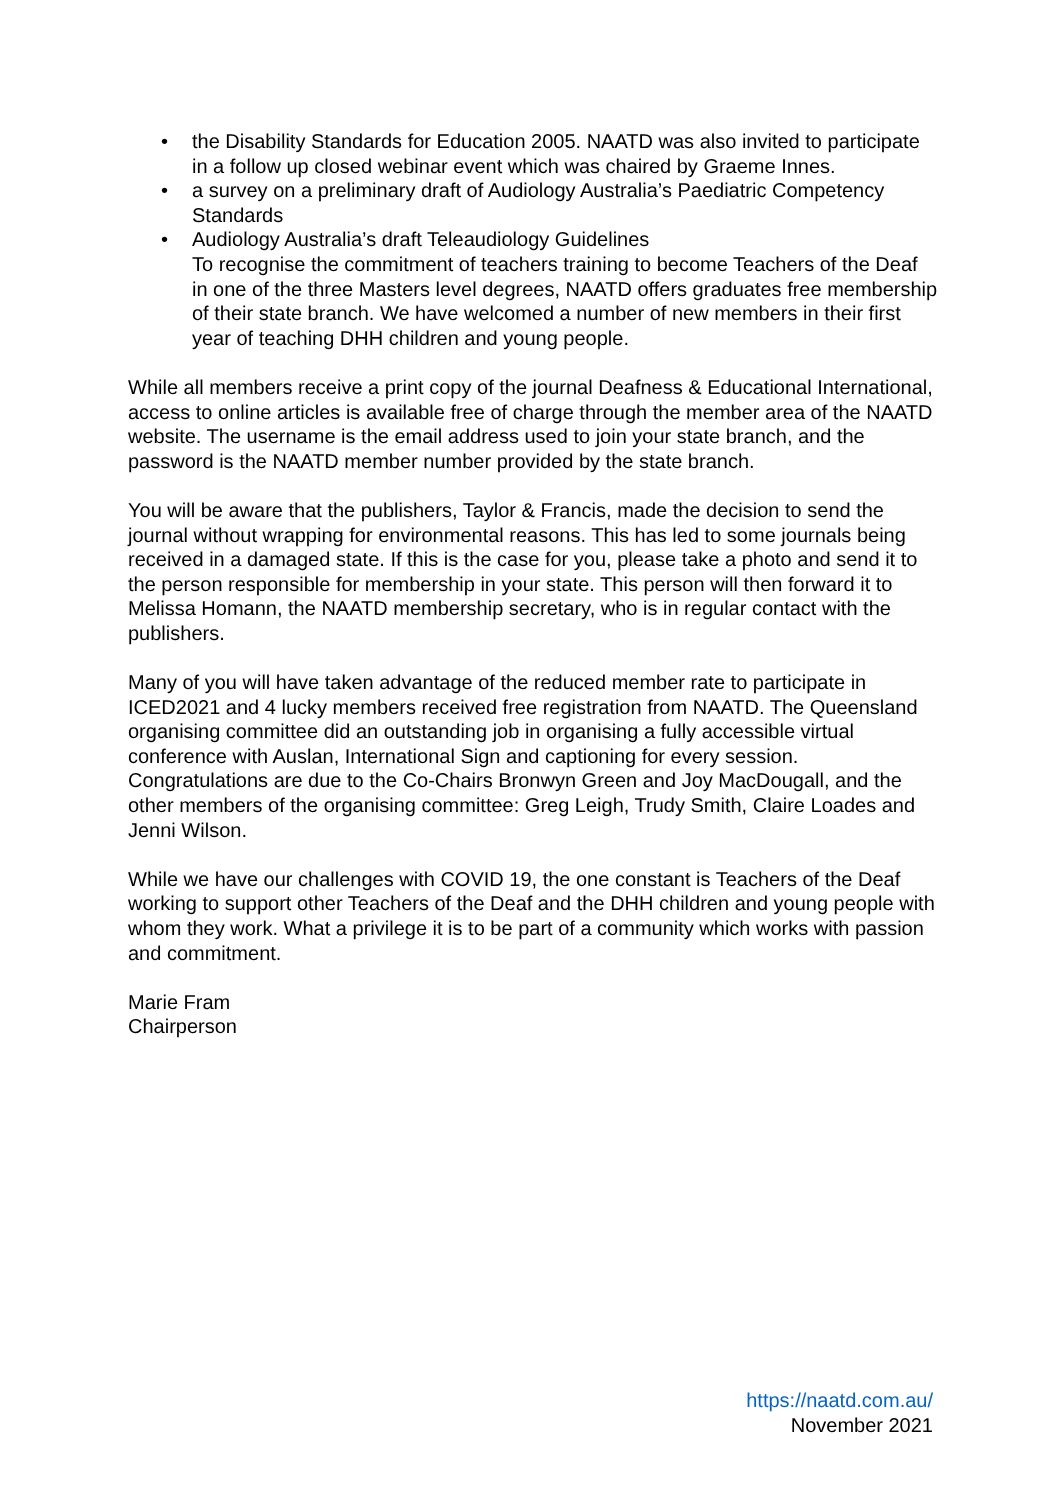• the Disability Standards for Education 2005. NAATD was also invited to participate in a follow up closed webinar event which was chaired by Graeme Innes.
• a survey on a preliminary draft of Audiology Australia’s Paediatric Competency Standards
• Audiology Australia’s draft Teleaudiology Guidelines
To recognise the commitment of teachers training to become Teachers of the Deaf in one of the three Masters level degrees, NAATD offers graduates free membership of their state branch. We have welcomed a number of new members in their first year of teaching DHH children and young people.
While all members receive a print copy of the journal Deafness & Educational International, access to online articles is available free of charge through the member area of the NAATD website. The username is the email address used to join your state branch, and the password is the NAATD member number provided by the state branch.
You will be aware that the publishers, Taylor & Francis, made the decision to send the journal without wrapping for environmental reasons. This has led to some journals being received in a damaged state. If this is the case for you, please take a photo and send it to the person responsible for membership in your state. This person will then forward it to Melissa Homann, the NAATD membership secretary, who is in regular contact with the publishers.
Many of you will have taken advantage of the reduced member rate to participate in ICED2021 and 4 lucky members received free registration from NAATD. The Queensland organising committee did an outstanding job in organising a fully accessible virtual conference with Auslan, International Sign and captioning for every session. Congratulations are due to the Co-Chairs Bronwyn Green and Joy MacDougall, and the other members of the organising committee: Greg Leigh, Trudy Smith, Claire Loades and Jenni Wilson.
While we have our challenges with COVID 19, the one constant is Teachers of the Deaf working to support other Teachers of the Deaf and the DHH children and young people with whom they work. What a privilege it is to be part of a community which works with passion and commitment.
Marie Fram
Chairperson
https://naatd.com.au/
November 2021